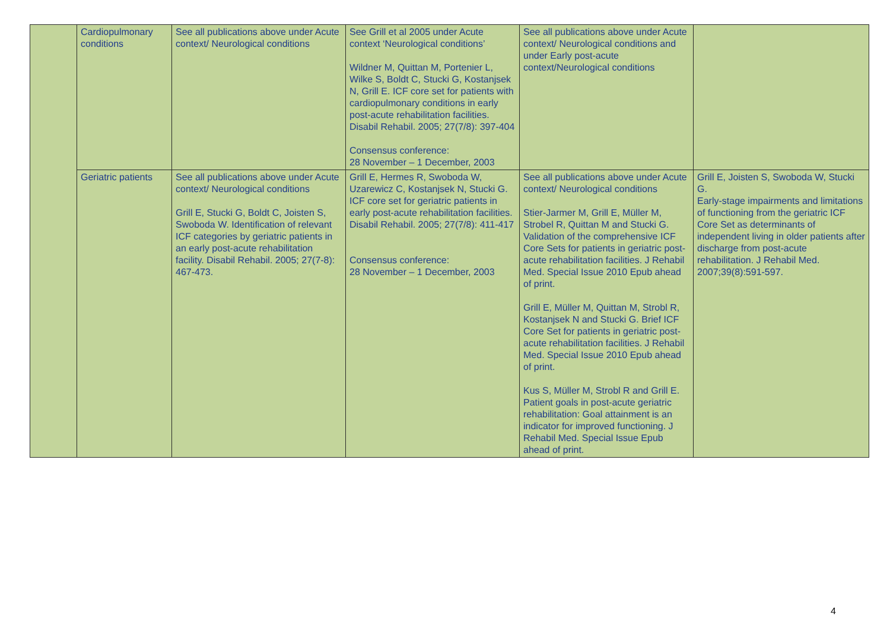| | Cardiopulmonary conditions | See all publications above under Acute context/ Neurological conditions | See Grill et al 2005 under Acute context ‘Neurological conditions’ Wildner M, Quittan M, Portenier L, Wilke S, Boldt C, Stucki G, Kostanjsek N, Grill E. ICF core set for patients with cardiopulmonary conditions in early post-acute rehabilitation facilities. Disabil Rehabil. 2005; 27(7/8): 397-404 Consensus conference: 28 November – 1 December, 2003 | See all publications above under Acute context/ Neurological conditions and under Early post-acute context/Neurological conditions | |
| | Geriatric patients | See all publications above under Acute context/ Neurological conditions Grill E, Stucki G, Boldt C, Joisten S, Swoboda W. Identification of relevant ICF categories by geriatric patients in an early post-acute rehabilitation facility. Disabil Rehabil. 2005; 27(7-8): 467-473. | Grill E, Hermes R, Swoboda W, Uzarewicz C, Kostanjsek N, Stucki G. ICF core set for geriatric patients in early post-acute rehabilitation facilities. Disabil Rehabil. 2005; 27(7/8): 411-417 Consensus conference: 28 November – 1 December, 2003 | See all publications above under Acute context/ Neurological conditions Stier-Jarmer M, Grill E, Müller M, Strobel R, Quittan M and Stucki G. Validation of the comprehensive ICF Core Sets for patients in geriatric post-acute rehabilitation facilities. J Rehabil Med. Special Issue 2010 Epub ahead of print. Grill E, Müller M, Quittan M, Strobl R, Kostanjsek N and Stucki G. Brief ICF Core Set for patients in geriatric post-acute rehabilitation facilities. J Rehabil Med. Special Issue 2010 Epub ahead of print. Kus S, Müller M, Strobl R and Grill E. Patient goals in post-acute geriatric rehabilitation: Goal attainment is an indicator for improved functioning. J Rehabil Med. Special Issue Epub ahead of print. | Grill E, Joisten S, Swoboda W, Stucki G. Early-stage impairments and limitations of functioning from the geriatric ICF Core Set as determinants of independent living in older patients after discharge from post-acute rehabilitation. J Rehabil Med. 2007;39(8):591-597. |
4